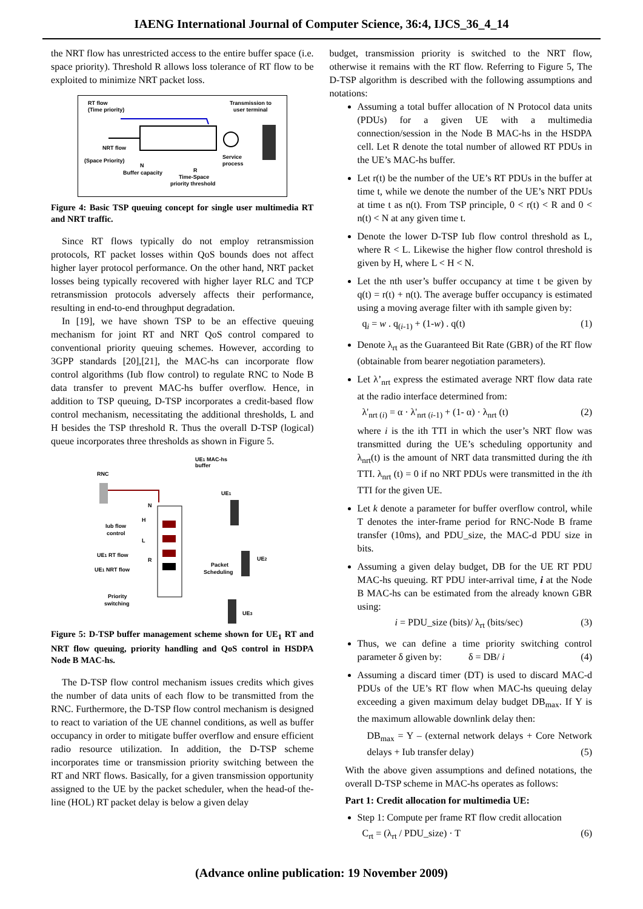IAENG International Journal of Computer Science, 36:4, IJCS_36_4_14
the NRT flow has unrestricted access to the entire buffer space (i.e. space priority). Threshold R allows loss tolerance of RT flow to be exploited to minimize NRT packet loss.
RT flow
(Time priority)
Transmission to
user terminal
NRT flow
(Space Priority)
N
Buffer capacity
R
Time-Space
priority threshold
Service
process
Figure 4: Basic TSP queuing concept for single user multimedia RT and NRT traffic.
Since RT flows typically do not employ retransmission protocols, RT packet losses within QoS bounds does not affect higher layer protocol performance. On the other hand, NRT packet losses being typically recovered with higher layer RLC and TCP retransmission protocols adversely affects their performance, resulting in end-to-end throughput degradation.
In [19], we have shown TSP to be an effective queuing mechanism for joint RT and NRT QoS control compared to conventional priority queuing schemes. However, according to 3GPP standards [20],[21], the MAC-hs can incorporate flow control algorithms (Iub flow control) to regulate RNC to Node B data transfer to prevent MAC-hs buffer overflow. Hence, in addition to TSP queuing, D-TSP incorporates a credit-based flow control mechanism, necessitating the additional thresholds, L and H besides the TSP threshold R. Thus the overall D-TSP (logical) queue incorporates three thresholds as shown in Figure 5.
UE1 MAC-hs
buffer
RNC
N
H
L
R
Iub flow
control
UE1
UE1 RT flow
UE1 NRT flow
Packet
Scheduling
UE2
Priority
switching
UE3
Figure 5: D-TSP buffer management scheme shown for UE<sub>1</sub> RT and NRT flow queuing, priority handling and QoS control in HSDPA Node B MAC-hs.
The D-TSP flow control mechanism issues credits which gives the number of data units of each flow to be transmitted from the RNC. Furthermore, the D-TSP flow control mechanism is designed to react to variation of the UE channel conditions, as well as buffer occupancy in order to mitigate buffer overflow and ensure efficient radio resource utilization. In addition, the D-TSP scheme incorporates time or transmission priority switching between the RT and NRT flows. Basically, for a given transmission opportunity assigned to the UE by the packet scheduler, when the head-of the-line (HOL) RT packet delay is below a given delay
budget, transmission priority is switched to the NRT flow, otherwise it remains with the RT flow. Referring to Figure 5, The D-TSP algorithm is described with the following assumptions and notations:
Assuming a total buffer allocation of N Protocol data units (PDUs) for a given UE with a multimedia connection/session in the Node B MAC-hs in the HSDPA cell. Let R denote the total number of allowed RT PDUs in the UE’s MAC-hs buffer.
Let r(t) be the number of the UE’s RT PDUs in the buffer at time t, while we denote the number of the UE’s NRT PDUs at time t as n(t). From TSP principle, 0 < r(t) < R and 0 < n(t) < N at any given time t.
Denote the lower D-TSP Iub flow control threshold as L, where R < L. Likewise the higher flow control threshold is given by H, where L < H < N.
Let the nth user’s buffer occupancy at time t be given by q(t) = r(t) + n(t). The average buffer occupancy is estimated using a moving average filter with ith sample given by:
q<sub>i</sub> = w . q<sub>(i-1)</sub> + (1-w) . q(t) (1)
Denote λ<sub>rt</sub> as the Guaranteed Bit Rate (GBR) of the RT flow (obtainable from bearer negotiation parameters).
Let λ’<sub>nrt</sub> express the estimated average NRT flow data rate at the radio interface determined from:
λ'<sub>nrt (i)</sub> = α · λ'<sub>nrt (i-1)</sub> + (1- α) · λ<sub>nrt</sub> (t) (2)
where i is the ith TTI in which the user’s NRT flow was transmitted during the UE’s scheduling opportunity and λ<sub>nrt</sub>(t) is the amount of NRT data transmitted during the ith TTI. λ<sub>nrt</sub> (t) = 0 if no NRT PDUs were transmitted in the ith TTI for the given UE.
Let k denote a parameter for buffer overflow control, while T denotes the inter-frame period for RNC-Node B frame transfer (10ms), and PDU_size, the MAC-d PDU size in bits.
Assuming a given delay budget, DB for the UE RT PDU MAC-hs queuing. RT PDU inter-arrival time, i at the Node B MAC-hs can be estimated from the already known GBR using:
i = PDU_size (bits)/ λ<sub>rt</sub> (bits/sec) (3)
Thus, we can define a time priority switching control parameter δ given by: δ = DB/ i (4)
Assuming a discard timer (DT) is used to discard MAC-d PDUs of the UE’s RT flow when MAC-hs queuing delay exceeding a given maximum delay budget DB<sub>max</sub>. If Y is the maximum allowable downlink delay then:
DB<sub>max</sub> = Y – (external network delays + Core Network delays + Iub transfer delay) (5)
With the above given assumptions and defined notations, the overall D-TSP scheme in MAC-hs operates as follows:
Part 1: Credit allocation for multimedia UE:
Step 1: Compute per frame RT flow credit allocation
C<sub>rt</sub> = (λ<sub>rt</sub> / PDU_size) · T (6)
(Advance online publication: 19 November 2009)